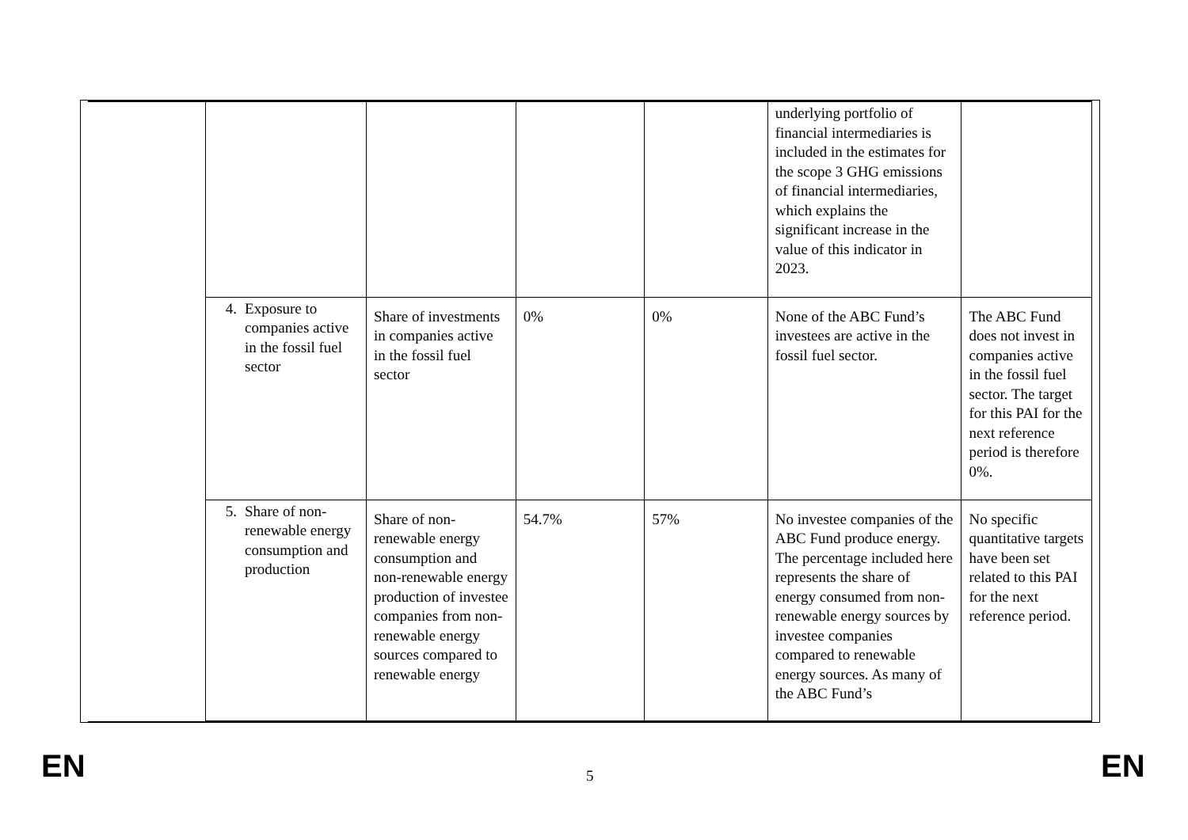| | | | | | underlying portfolio of financial intermediaries is included in the estimates for the scope 3 GHG emissions of financial intermediaries, which explains the significant increase in the value of this indicator in 2023. | |
| | 4. Exposure to companies active in the fossil fuel sector | Share of investments in companies active in the fossil fuel sector | 0% | 0% | None of the ABC Fund’s investees are active in the fossil fuel sector. | The ABC Fund does not invest in companies active in the fossil fuel sector. The target for this PAI for the next reference period is therefore 0%. |
| | 5. Share of non-renewable energy consumption and production | Share of non-renewable energy consumption and non-renewable energy production of investee companies from non-renewable energy sources compared to renewable energy | 54.7% | 57% | No investee companies of the ABC Fund produce energy. The percentage included here represents the share of energy consumed from non-renewable energy sources by investee companies compared to renewable energy sources. As many of the ABC Fund’s | No specific quantitative targets have been set related to this PAI for the next reference period. |
EN 5 EN